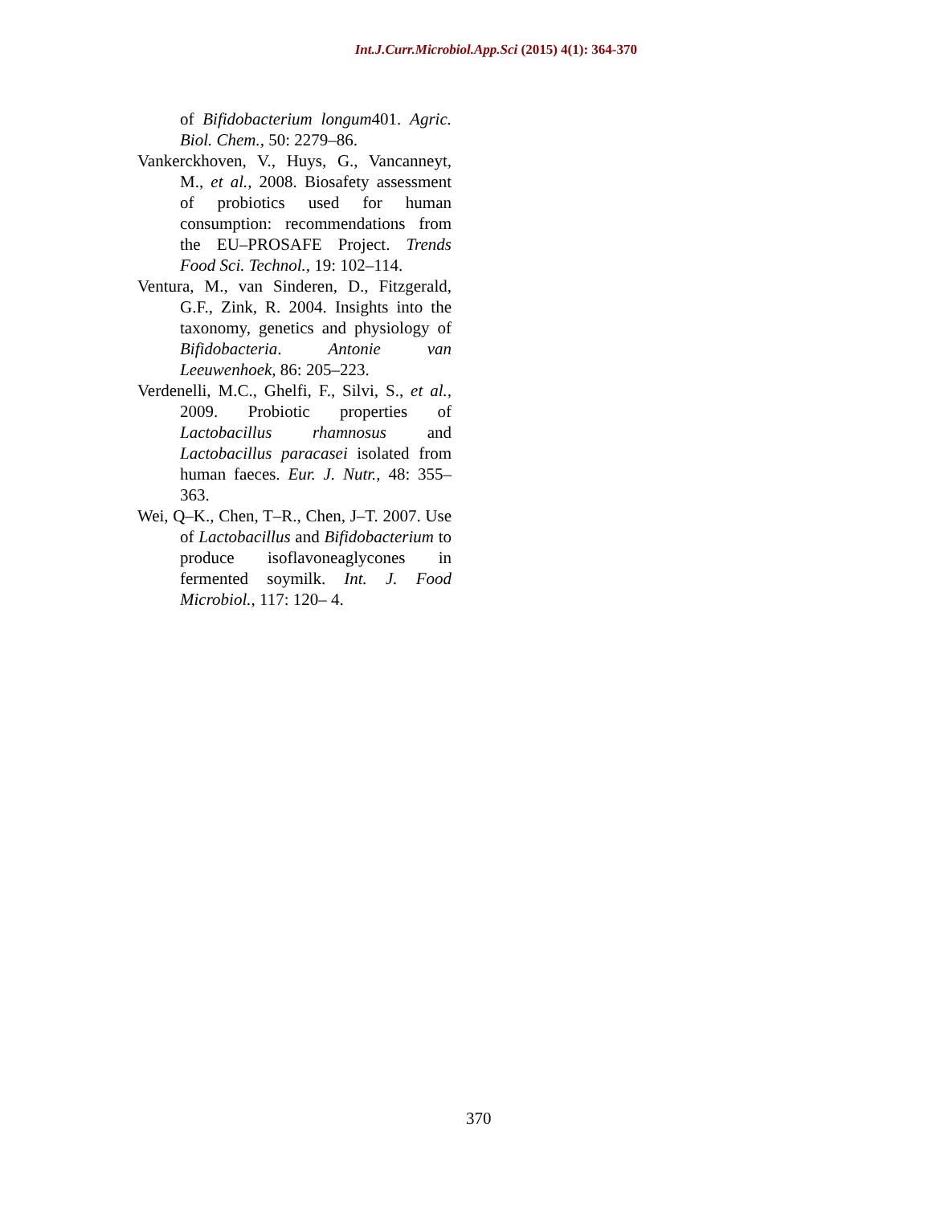Int.J.Curr.Microbiol.App.Sci (2015) 4(1): 364-370
of Bifidobacterium longum401. Agric. Biol. Chem., 50: 2279–86.
Vankerckhoven, V., Huys, G., Vancanneyt, M., et al., 2008. Biosafety assessment of probiotics used for human consumption: recommendations from the EU–PROSAFE Project. Trends Food Sci. Technol., 19: 102–114.
Ventura, M., van Sinderen, D., Fitzgerald, G.F., Zink, R. 2004. Insights into the taxonomy, genetics and physiology of Bifidobacteria. Antonie van Leeuwenhoek, 86: 205–223.
Verdenelli, M.C., Ghelfi, F., Silvi, S., et al., 2009. Probiotic properties of Lactobacillus rhamnosus and Lactobacillus paracasei isolated from human faeces. Eur. J. Nutr., 48: 355–363.
Wei, Q–K., Chen, T–R., Chen, J–T. 2007. Use of Lactobacillus and Bifidobacterium to produce isoflavoneaglycones in fermented soymilk. Int. J. Food Microbiol., 117: 120– 4.
370